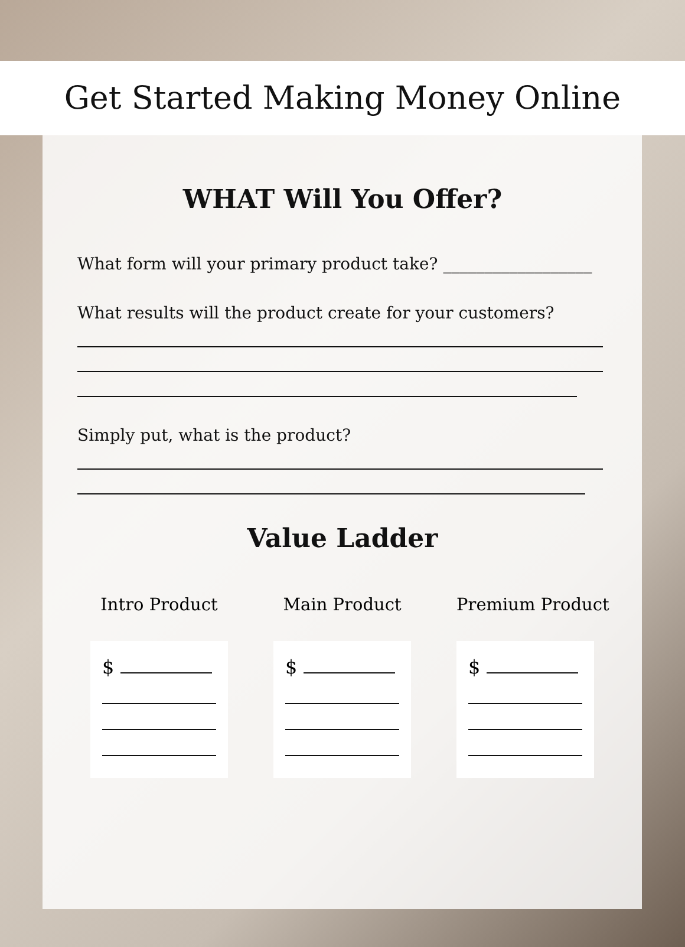Get Started Making Money Online
WHAT Will You Offer?
What form will your primary product take? __________________
What results will the product create for your customers?
Simply put, what is the product?
Value Ladder
Intro Product
$
Main Product
$
Premium Product
$